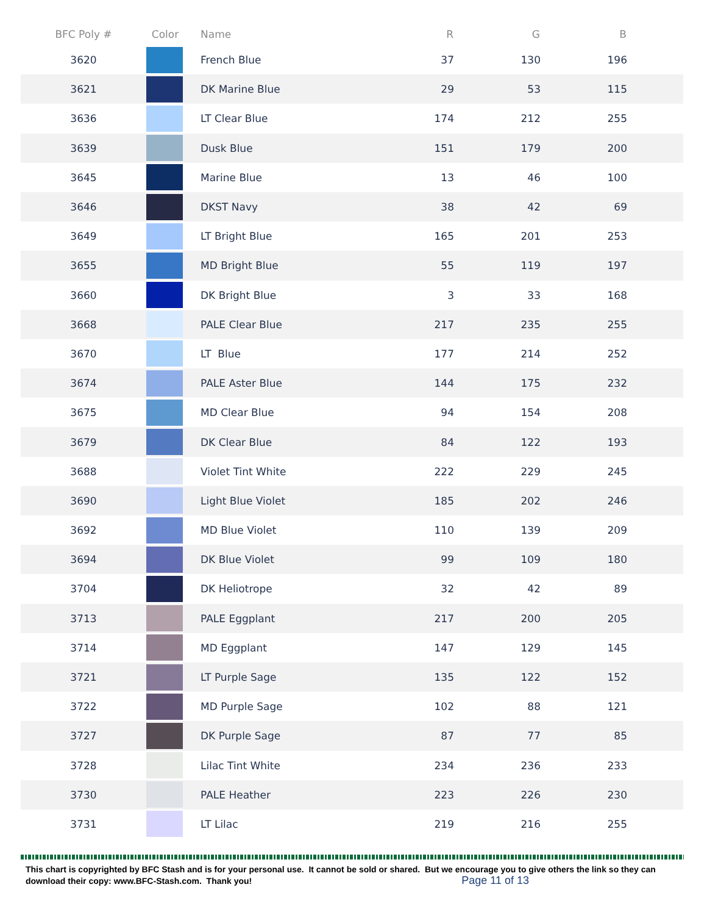| BFC Poly # | Color | Name | R | G | B | |
| --- | --- | --- | --- | --- | --- | --- |
| 3620 | | French Blue | 37 | 130 | 196 | |
| 3621 | | DK Marine Blue | 29 | 53 | 115 | |
| 3636 | | LT Clear Blue | 174 | 212 | 255 | |
| 3639 | | Dusk Blue | 151 | 179 | 200 | |
| 3645 | | Marine Blue | 13 | 46 | 100 | |
| 3646 | | DKST Navy | 38 | 42 | 69 | |
| 3649 | | LT Bright Blue | 165 | 201 | 253 | |
| 3655 | | MD Bright Blue | 55 | 119 | 197 | |
| 3660 | | DK Bright Blue | 3 | 33 | 168 | |
| 3668 | | PALE Clear Blue | 217 | 235 | 255 | |
| 3670 | | LT Blue | 177 | 214 | 252 | |
| 3674 | | PALE Aster Blue | 144 | 175 | 232 | |
| 3675 | | MD Clear Blue | 94 | 154 | 208 | |
| 3679 | | DK Clear Blue | 84 | 122 | 193 | |
| 3688 | | Violet Tint White | 222 | 229 | 245 | |
| 3690 | | Light Blue Violet | 185 | 202 | 246 | |
| 3692 | | MD Blue Violet | 110 | 139 | 209 | |
| 3694 | | DK Blue Violet | 99 | 109 | 180 | |
| 3704 | | DK Heliotrope | 32 | 42 | 89 | |
| 3713 | | PALE Eggplant | 217 | 200 | 205 | |
| 3714 | | MD Eggplant | 147 | 129 | 145 | |
| 3721 | | LT Purple Sage | 135 | 122 | 152 | |
| 3722 | | MD Purple Sage | 102 | 88 | 121 | |
| 3727 | | DK Purple Sage | 87 | 77 | 85 | |
| 3728 | | Lilac Tint White | 234 | 236 | 233 | |
| 3730 | | PALE Heather | 223 | 226 | 230 | |
| 3731 | | LT Lilac | 219 | 216 | 255 | |
This chart is copyrighted by BFC Stash and is for your personal use. It cannot be sold or shared. But we encourage you to give others the link so they can download their copy: www.BFC-Stash.com. Thank you! Page 11 of 13